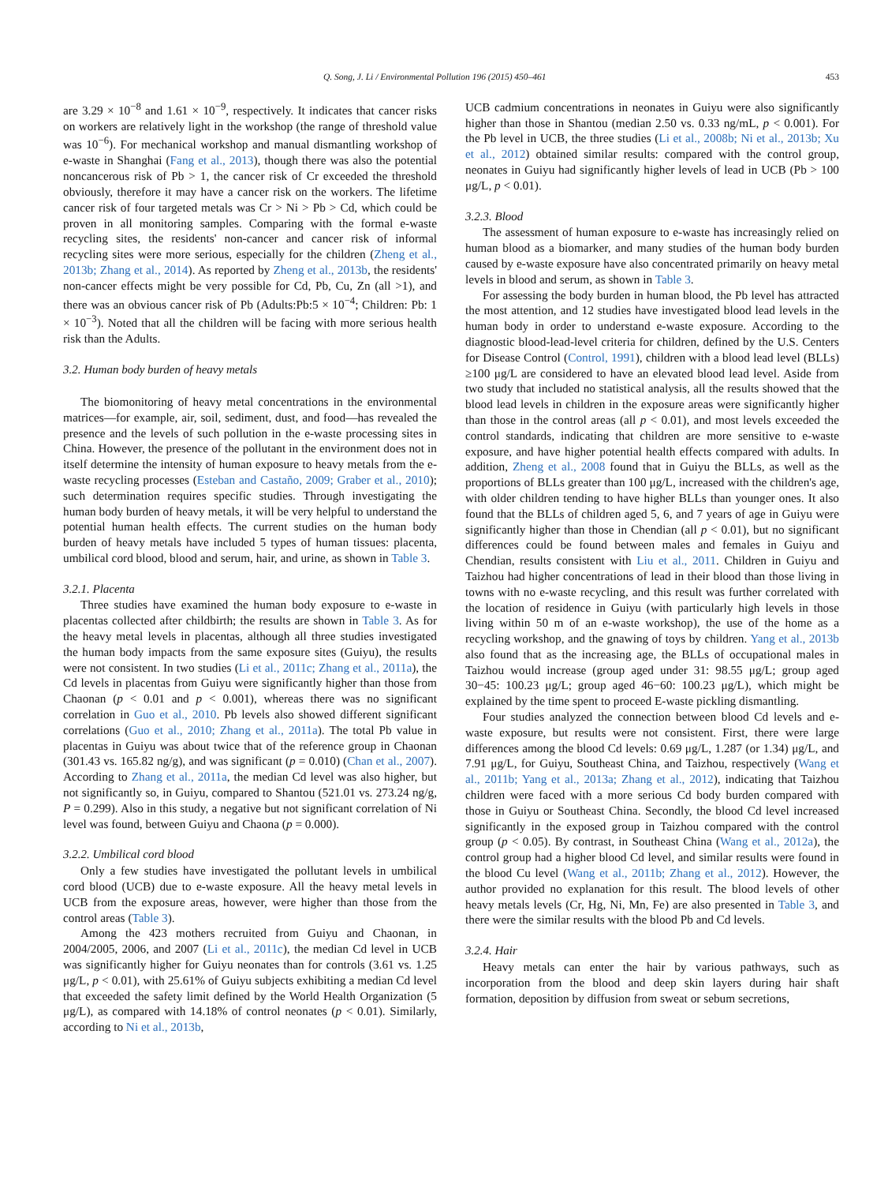Q. Song, J. Li / Environmental Pollution 196 (2015) 450–461 453
are 3.29 × 10<sup>−8</sup> and 1.61 × 10<sup>−9</sup>, respectively. It indicates that cancer risks on workers are relatively light in the workshop (the range of threshold value was 10<sup>−6</sup>). For mechanical workshop and manual dismantling workshop of e-waste in Shanghai (Fang et al., 2013), though there was also the potential noncancerous risk of Pb > 1, the cancer risk of Cr exceeded the threshold obviously, therefore it may have a cancer risk on the workers. The lifetime cancer risk of four targeted metals was Cr > Ni > Pb > Cd, which could be proven in all monitoring samples. Comparing with the formal e-waste recycling sites, the residents' non-cancer and cancer risk of informal recycling sites were more serious, especially for the children (Zheng et al., 2013b; Zhang et al., 2014). As reported by Zheng et al., 2013b, the residents' non-cancer effects might be very possible for Cd, Pb, Cu, Zn (all >1), and there was an obvious cancer risk of Pb (Adults:Pb:5 × 10<sup>−4</sup>; Children: Pb: 1 × 10<sup>−3</sup>). Noted that all the children will be facing with more serious health risk than the Adults.
3.2. Human body burden of heavy metals
The biomonitoring of heavy metal concentrations in the environmental matrices—for example, air, soil, sediment, dust, and food—has revealed the presence and the levels of such pollution in the e-waste processing sites in China. However, the presence of the pollutant in the environment does not in itself determine the intensity of human exposure to heavy metals from the e-waste recycling processes (Esteban and Castaño, 2009; Graber et al., 2010); such determination requires specific studies. Through investigating the human body burden of heavy metals, it will be very helpful to understand the potential human health effects. The current studies on the human body burden of heavy metals have included 5 types of human tissues: placenta, umbilical cord blood, blood and serum, hair, and urine, as shown in Table 3.
3.2.1. Placenta
Three studies have examined the human body exposure to e-waste in placentas collected after childbirth; the results are shown in Table 3. As for the heavy metal levels in placentas, although all three studies investigated the human body impacts from the same exposure sites (Guiyu), the results were not consistent. In two studies (Li et al., 2011c; Zhang et al., 2011a), the Cd levels in placentas from Guiyu were significantly higher than those from Chaonan (p < 0.01 and p < 0.001), whereas there was no significant correlation in Guo et al., 2010. Pb levels also showed different significant correlations (Guo et al., 2010; Zhang et al., 2011a). The total Pb value in placentas in Guiyu was about twice that of the reference group in Chaonan (301.43 vs. 165.82 ng/g), and was significant (p = 0.010) (Chan et al., 2007). According to Zhang et al., 2011a, the median Cd level was also higher, but not significantly so, in Guiyu, compared to Shantou (521.01 vs. 273.24 ng/g, P = 0.299). Also in this study, a negative but not significant correlation of Ni level was found, between Guiyu and Chaona (p = 0.000).
3.2.2. Umbilical cord blood
Only a few studies have investigated the pollutant levels in umbilical cord blood (UCB) due to e-waste exposure. All the heavy metal levels in UCB from the exposure areas, however, were higher than those from the control areas (Table 3).
Among the 423 mothers recruited from Guiyu and Chaonan, in 2004/2005, 2006, and 2007 (Li et al., 2011c), the median Cd level in UCB was significantly higher for Guiyu neonates than for controls (3.61 vs. 1.25 μg/L, p < 0.01), with 25.61% of Guiyu subjects exhibiting a median Cd level that exceeded the safety limit defined by the World Health Organization (5 μg/L), as compared with 14.18% of control neonates (p < 0.01). Similarly, according to Ni et al., 2013b,
UCB cadmium concentrations in neonates in Guiyu were also significantly higher than those in Shantou (median 2.50 vs. 0.33 ng/mL, p < 0.001). For the Pb level in UCB, the three studies (Li et al., 2008b; Ni et al., 2013b; Xu et al., 2012) obtained similar results: compared with the control group, neonates in Guiyu had significantly higher levels of lead in UCB (Pb > 100 μg/L, p < 0.01).
3.2.3. Blood
The assessment of human exposure to e-waste has increasingly relied on human blood as a biomarker, and many studies of the human body burden caused by e-waste exposure have also concentrated primarily on heavy metal levels in blood and serum, as shown in Table 3.
For assessing the body burden in human blood, the Pb level has attracted the most attention, and 12 studies have investigated blood lead levels in the human body in order to understand e-waste exposure. According to the diagnostic blood-lead-level criteria for children, defined by the U.S. Centers for Disease Control (Control, 1991), children with a blood lead level (BLLs) ≥100 μg/L are considered to have an elevated blood lead level. Aside from two study that included no statistical analysis, all the results showed that the blood lead levels in children in the exposure areas were significantly higher than those in the control areas (all p < 0.01), and most levels exceeded the control standards, indicating that children are more sensitive to e-waste exposure, and have higher potential health effects compared with adults. In addition, Zheng et al., 2008 found that in Guiyu the BLLs, as well as the proportions of BLLs greater than 100 μg/L, increased with the children's age, with older children tending to have higher BLLs than younger ones. It also found that the BLLs of children aged 5, 6, and 7 years of age in Guiyu were significantly higher than those in Chendian (all p < 0.01), but no significant differences could be found between males and females in Guiyu and Chendian, results consistent with Liu et al., 2011. Children in Guiyu and Taizhou had higher concentrations of lead in their blood than those living in towns with no e-waste recycling, and this result was further correlated with the location of residence in Guiyu (with particularly high levels in those living within 50 m of an e-waste workshop), the use of the home as a recycling workshop, and the gnawing of toys by children. Yang et al., 2013b also found that as the increasing age, the BLLs of occupational males in Taizhou would increase (group aged under 31: 98.55 μg/L; group aged 30−45: 100.23 μg/L; group aged 46−60: 100.23 μg/L), which might be explained by the time spent to proceed E-waste pickling dismantling.
Four studies analyzed the connection between blood Cd levels and e-waste exposure, but results were not consistent. First, there were large differences among the blood Cd levels: 0.69 μg/L, 1.287 (or 1.34) μg/L, and 7.91 μg/L, for Guiyu, Southeast China, and Taizhou, respectively (Wang et al., 2011b; Yang et al., 2013a; Zhang et al., 2012), indicating that Taizhou children were faced with a more serious Cd body burden compared with those in Guiyu or Southeast China. Secondly, the blood Cd level increased significantly in the exposed group in Taizhou compared with the control group (p < 0.05). By contrast, in Southeast China (Wang et al., 2012a), the control group had a higher blood Cd level, and similar results were found in the blood Cu level (Wang et al., 2011b; Zhang et al., 2012). However, the author provided no explanation for this result. The blood levels of other heavy metals levels (Cr, Hg, Ni, Mn, Fe) are also presented in Table 3, and there were the similar results with the blood Pb and Cd levels.
3.2.4. Hair
Heavy metals can enter the hair by various pathways, such as incorporation from the blood and deep skin layers during hair shaft formation, deposition by diffusion from sweat or sebum secretions,